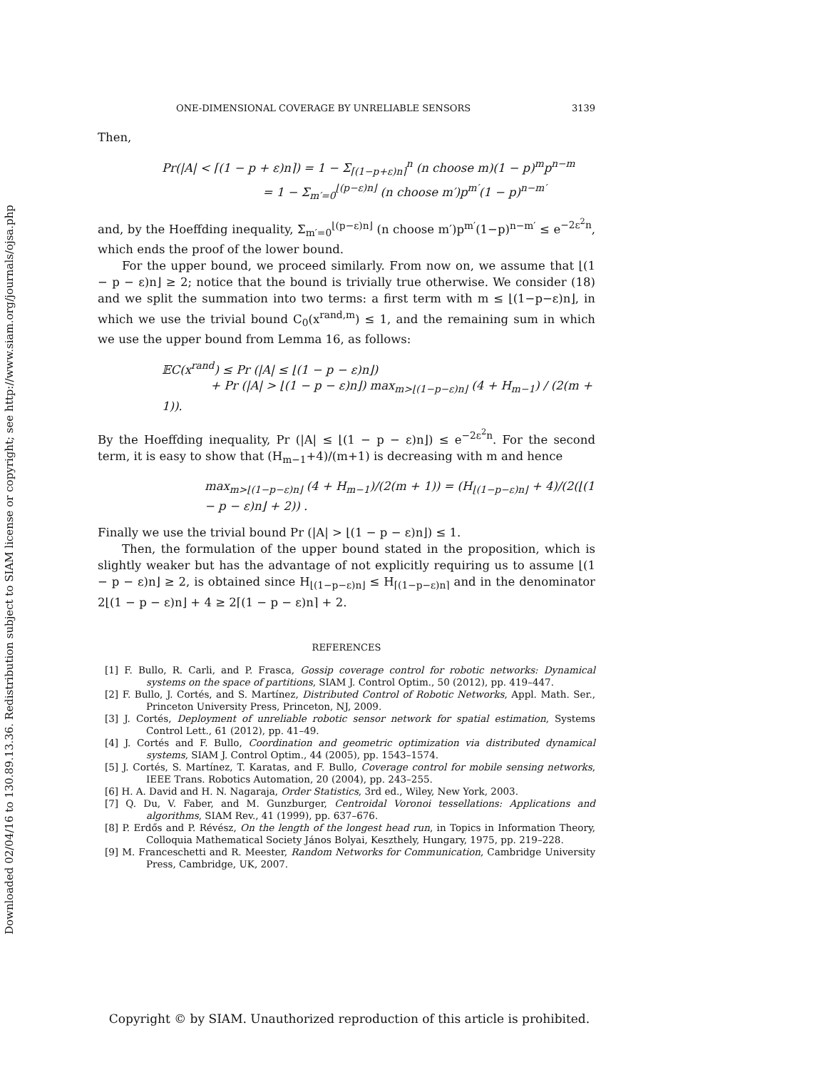Downloaded 02/04/16 to 130.89.13.36. Redistribution subject to SIAM license or copyright; see http://www.siam.org/journals/ojsa.php
ONE-DIMENSIONAL COVERAGE BY UNRELIABLE SENSORS 3139
Then,
Pr(|A| < ⌈(1 − p + ε)n⌉) = 1 − Σ<sub>⌈(1−p+ε)n⌉</sub><sup>n</sup> (n choose m)(1 − p)<sup>m</sup>p<sup>n−m</sup>
= 1 − Σ<sub>m′=0</sub><sup>⌊(p−ε)n⌋</sup> (n choose m′)p<sup>m′</sup>(1 − p)<sup>n−m′</sup>
and, by the Hoeffding inequality, Σ<sub>m′=0</sub><sup>⌊(p−ε)n⌋</sup> (n choose m′)p<sup>m′</sup>(1−p)<sup>n−m′</sup> ≤ e<sup>−2ε<sup>2</sup>n</sup>, which ends the proof of the lower bound.
For the upper bound, we proceed similarly. From now on, we assume that ⌊(1 − p − ε)n⌋ ≥ 2; notice that the bound is trivially true otherwise. We consider (18) and we split the summation into two terms: a first term with m ≤ ⌊(1−p−ε)n⌋, in which we use the trivial bound C<sub>0</sub>(x<sup>rand,m</sup>) ≤ 1, and the remaining sum in which we use the upper bound from Lemma 16, as follows:
𝔼C(x<sup>rand</sup>) ≤ Pr (|A| ≤ ⌊(1 − p − ε)n⌋)
+ Pr (|A| > ⌊(1 − p − ε)n⌋) max<sub>m>⌊(1−p−ε)n⌋</sub> (4 + H<sub>m−1</sub>) / (2(m + 1)).
By the Hoeffding inequality, Pr (|A| ≤ ⌊(1 − p − ε)n⌋) ≤ e<sup>−2ε<sup>2</sup>n</sup>. For the second term, it is easy to show that (H<sub>m−1</sub>+4)/(m+1) is decreasing with m and hence
max<sub>m>⌊(1−p−ε)n⌋</sub> (4 + H<sub>m−1</sub>)/(2(m + 1)) = (H<sub>⌊(1−p−ε)n⌋</sub> + 4)/(2(⌊(1 − p − ε)n⌋ + 2)) .
Finally we use the trivial bound Pr (|A| > ⌊(1 − p − ε)n⌋) ≤ 1.
Then, the formulation of the upper bound stated in the proposition, which is slightly weaker but has the advantage of not explicitly requiring us to assume ⌊(1 − p − ε)n⌋ ≥ 2, is obtained since H<sub>⌊(1−p−ε)n⌋</sub> ≤ H<sub>⌈(1−p−ε)n⌉</sub> and in the denominator 2⌊(1 − p − ε)n⌋ + 4 ≥ 2⌈(1 − p − ε)n⌉ + 2.
REFERENCES
[1] F. Bullo, R. Carli, and P. Frasca, Gossip coverage control for robotic networks: Dynamical systems on the space of partitions, SIAM J. Control Optim., 50 (2012), pp. 419–447.
[2] F. Bullo, J. Cortés, and S. Martínez, Distributed Control of Robotic Networks, Appl. Math. Ser., Princeton University Press, Princeton, NJ, 2009.
[3] J. Cortés, Deployment of unreliable robotic sensor network for spatial estimation, Systems Control Lett., 61 (2012), pp. 41–49.
[4] J. Cortés and F. Bullo, Coordination and geometric optimization via distributed dynamical systems, SIAM J. Control Optim., 44 (2005), pp. 1543–1574.
[5] J. Cortés, S. Martínez, T. Karatas, and F. Bullo, Coverage control for mobile sensing networks, IEEE Trans. Robotics Automation, 20 (2004), pp. 243–255.
[6] H. A. David and H. N. Nagaraja, Order Statistics, 3rd ed., Wiley, New York, 2003.
[7] Q. Du, V. Faber, and M. Gunzburger, Centroidal Voronoi tessellations: Applications and algorithms, SIAM Rev., 41 (1999), pp. 637–676.
[8] P. Erdős and P. Révész, On the length of the longest head run, in Topics in Information Theory, Colloquia Mathematical Society János Bolyai, Keszthely, Hungary, 1975, pp. 219–228.
[9] M. Franceschetti and R. Meester, Random Networks for Communication, Cambridge University Press, Cambridge, UK, 2007.
Copyright © by SIAM. Unauthorized reproduction of this article is prohibited.